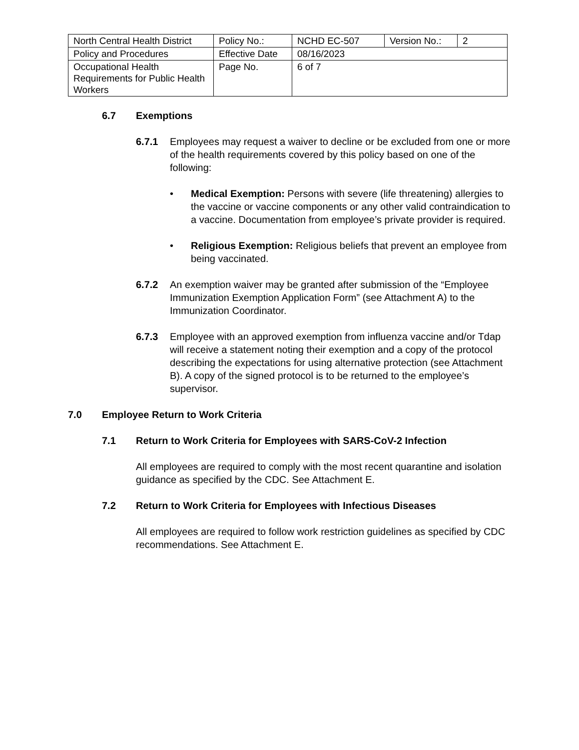| North Central Health District | Policy No.: | NCHD EC-507 | Version No.: | 2 |
| Policy and Procedures | Effective Date | 08/16/2023 | | |
| Occupational Health Requirements for Public Health Workers | Page No. | 6 of 7 | | |
6.7 Exemptions
6.7.1 Employees may request a waiver to decline or be excluded from one or more of the health requirements covered by this policy based on one of the following:
• Medical Exemption: Persons with severe (life threatening) allergies to the vaccine or vaccine components or any other valid contraindication to a vaccine. Documentation from employee’s private provider is required.
• Religious Exemption: Religious beliefs that prevent an employee from being vaccinated.
6.7.2 An exemption waiver may be granted after submission of the “Employee Immunization Exemption Application Form” (see Attachment A) to the Immunization Coordinator.
6.7.3 Employee with an approved exemption from influenza vaccine and/or Tdap will receive a statement noting their exemption and a copy of the protocol describing the expectations for using alternative protection (see Attachment B). A copy of the signed protocol is to be returned to the employee’s supervisor.
7.0 Employee Return to Work Criteria
7.1 Return to Work Criteria for Employees with SARS-CoV-2 Infection
All employees are required to comply with the most recent quarantine and isolation guidance as specified by the CDC. See Attachment E.
7.2 Return to Work Criteria for Employees with Infectious Diseases
All employees are required to follow work restriction guidelines as specified by CDC recommendations. See Attachment E.